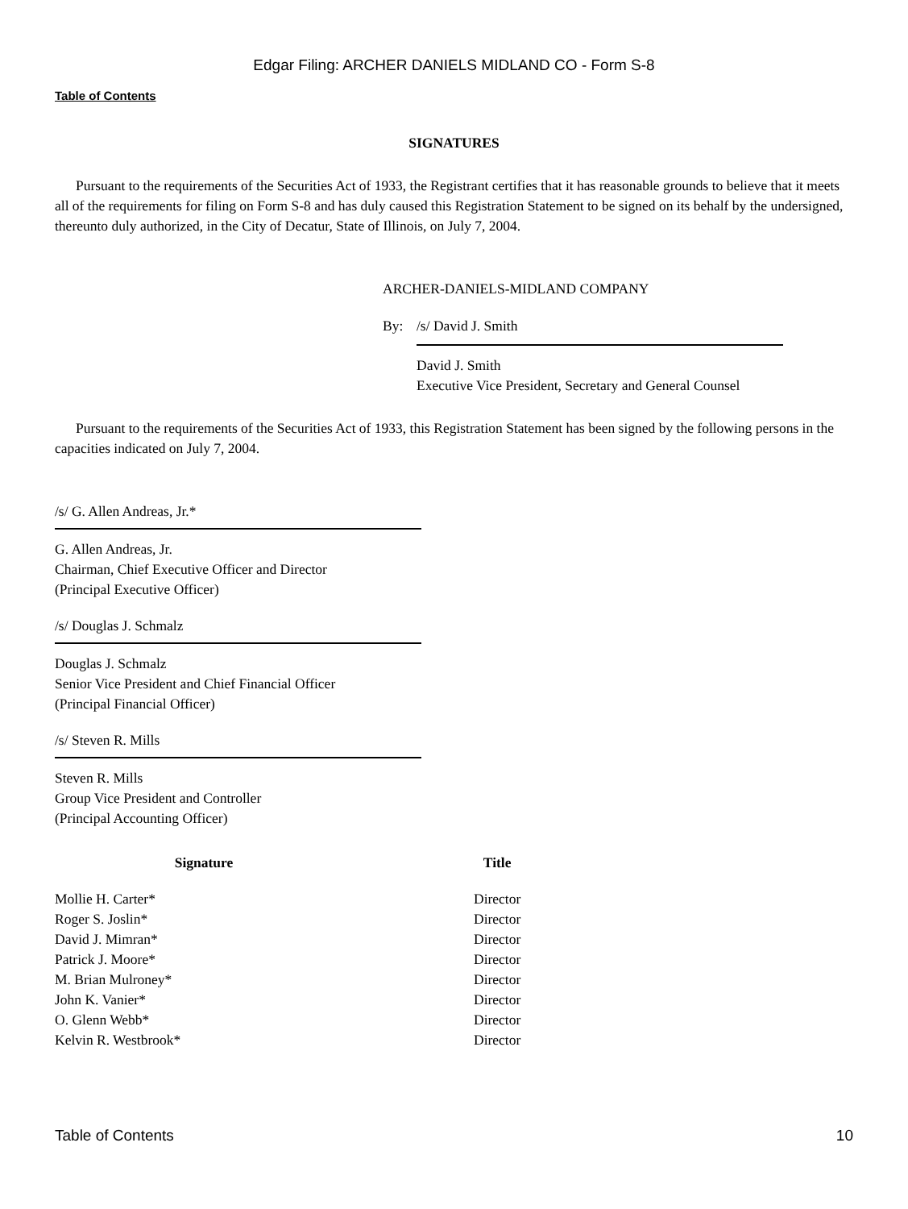Edgar Filing: ARCHER DANIELS MIDLAND CO - Form S-8
Table of Contents
SIGNATURES
Pursuant to the requirements of the Securities Act of 1933, the Registrant certifies that it has reasonable grounds to believe that it meets all of the requirements for filing on Form S-8 and has duly caused this Registration Statement to be signed on its behalf by the undersigned, thereunto duly authorized, in the City of Decatur, State of Illinois, on July 7, 2004.
ARCHER-DANIELS-MIDLAND COMPANY
By: /s/ David J. Smith
David J. Smith
Executive Vice President, Secretary and General Counsel
Pursuant to the requirements of the Securities Act of 1933, this Registration Statement has been signed by the following persons in the capacities indicated on July 7, 2004.
/s/ G. Allen Andreas, Jr.*
G. Allen Andreas, Jr.
Chairman, Chief Executive Officer and Director
(Principal Executive Officer)
/s/ Douglas J. Schmalz
Douglas J. Schmalz
Senior Vice President and Chief Financial Officer
(Principal Financial Officer)
/s/ Steven R. Mills
Steven R. Mills
Group Vice President and Controller
(Principal Accounting Officer)
| Signature | Title |
| --- | --- |
| Mollie H. Carter* | Director |
| Roger S. Joslin* | Director |
| David J. Mimran* | Director |
| Patrick J. Moore* | Director |
| M. Brian Mulroney* | Director |
| John K. Vanier* | Director |
| O. Glenn Webb* | Director |
| Kelvin R. Westbrook* | Director |
Table of Contents 10